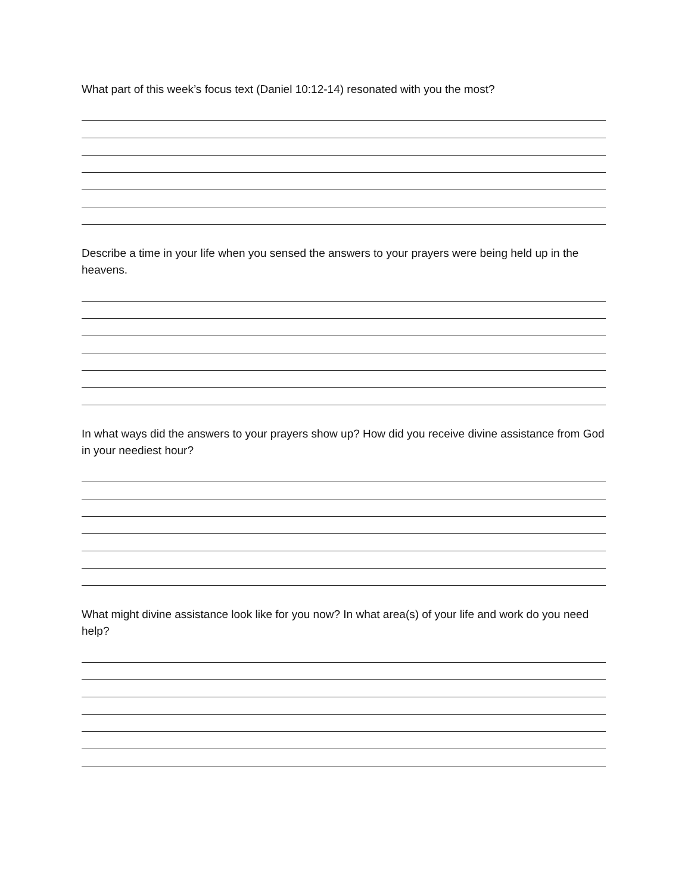What part of this week’s focus text (Daniel 10:12-14) resonated with you the most?
Describe a time in your life when you sensed the answers to your prayers were being held up in the heavens.
In what ways did the answers to your prayers show up? How did you receive divine assistance from God in your neediest hour?
What might divine assistance look like for you now? In what area(s) of your life and work do you need help?